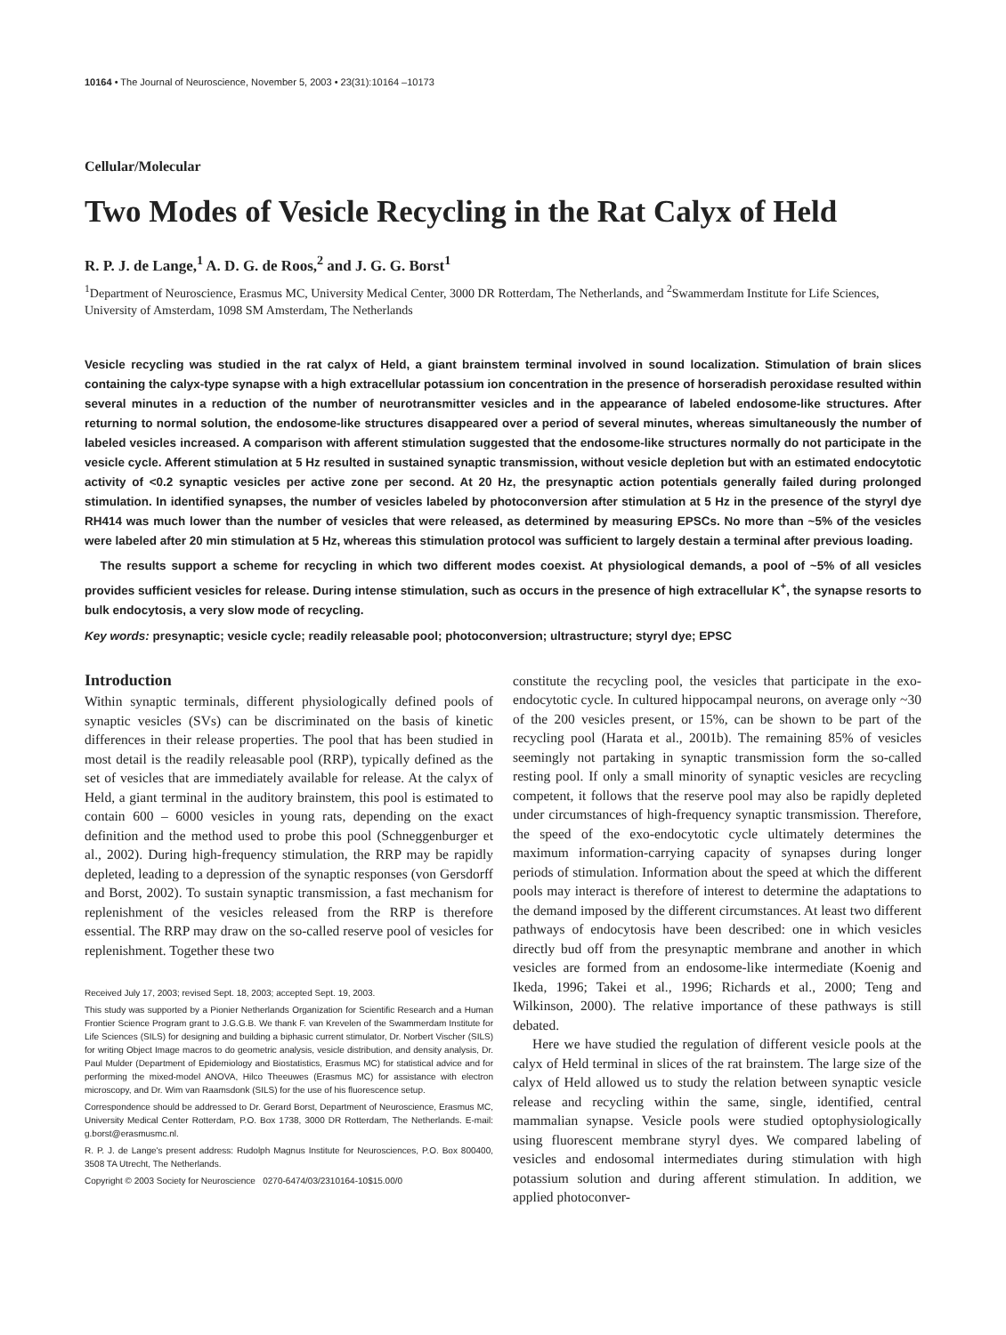10164 • The Journal of Neuroscience, November 5, 2003 • 23(31):10164 –10173
Cellular/Molecular
Two Modes of Vesicle Recycling in the Rat Calyx of Held
R. P. J. de Lange,<sup>1</sup> A. D. G. de Roos,<sup>2</sup> and J. G. G. Borst<sup>1</sup>
<sup>1</sup> Department of Neuroscience, Erasmus MC, University Medical Center, 3000 DR Rotterdam, The Netherlands, and <sup>2</sup>Swammerdam Institute for Life Sciences, University of Amsterdam, 1098 SM Amsterdam, The Netherlands
Vesicle recycling was studied in the rat calyx of Held, a giant brainstem terminal involved in sound localization. Stimulation of brain slices containing the calyx-type synapse with a high extracellular potassium ion concentration in the presence of horseradish peroxidase resulted within several minutes in a reduction of the number of neurotransmitter vesicles and in the appearance of labeled endosome-like structures. After returning to normal solution, the endosome-like structures disappeared over a period of several minutes, whereas simultaneously the number of labeled vesicles increased. A comparison with afferent stimulation suggested that the endosome-like structures normally do not participate in the vesicle cycle. Afferent stimulation at 5 Hz resulted in sustained synaptic transmission, without vesicle depletion but with an estimated endocytotic activity of <0.2 synaptic vesicles per active zone per second. At 20 Hz, the presynaptic action potentials generally failed during prolonged stimulation. In identified synapses, the number of vesicles labeled by photoconversion after stimulation at 5 Hz in the presence of the styryl dye RH414 was much lower than the number of vesicles that were released, as determined by measuring EPSCs. No more than ~5% of the vesicles were labeled after 20 min stimulation at 5 Hz, whereas this stimulation protocol was sufficient to largely destain a terminal after previous loading.
The results support a scheme for recycling in which two different modes coexist. At physiological demands, a pool of ~5% of all vesicles provides sufficient vesicles for release. During intense stimulation, such as occurs in the presence of high extracellular K<sup>+</sup>, the synapse resorts to bulk endocytosis, a very slow mode of recycling.
Key words: presynaptic; vesicle cycle; readily releasable pool; photoconversion; ultrastructure; styryl dye; EPSC
Introduction
Within synaptic terminals, different physiologically defined pools of synaptic vesicles (SVs) can be discriminated on the basis of kinetic differences in their release properties. The pool that has been studied in most detail is the readily releasable pool (RRP), typically defined as the set of vesicles that are immediately available for release. At the calyx of Held, a giant terminal in the auditory brainstem, this pool is estimated to contain 600 – 6000 vesicles in young rats, depending on the exact definition and the method used to probe this pool (Schneggenburger et al., 2002). During high-frequency stimulation, the RRP may be rapidly depleted, leading to a depression of the synaptic responses (von Gersdorff and Borst, 2002). To sustain synaptic transmission, a fast mechanism for replenishment of the vesicles released from the RRP is therefore essential. The RRP may draw on the so-called reserve pool of vesicles for replenishment. Together these two
Received July 17, 2003; revised Sept. 18, 2003; accepted Sept. 19, 2003.
This study was supported by a Pionier Netherlands Organization for Scientific Research and a Human Frontier Science Program grant to J.G.G.B. We thank F. van Krevelen of the Swammerdam Institute for Life Sciences (SILS) for designing and building a biphasic current stimulator, Dr. Norbert Vischer (SILS) for writing Object Image macros to do geometric analysis, vesicle distribution, and density analysis, Dr. Paul Mulder (Department of Epidemiology and Biostatistics, Erasmus MC) for statistical advice and for performing the mixed-model ANOVA, Hilco Theeuwes (Erasmus MC) for assistance with electron microscopy, and Dr. Wim van Raamsdonk (SILS) for the use of his fluorescence setup.
Correspondence should be addressed to Dr. Gerard Borst, Department of Neuroscience, Erasmus MC, University Medical Center Rotterdam, P.O. Box 1738, 3000 DR Rotterdam, The Netherlands. E-mail: g.borst@erasmusmc.nl.
R. P. J. de Lange's present address: Rudolph Magnus Institute for Neurosciences, P.O. Box 800400, 3508 TA Utrecht, The Netherlands.
Copyright © 2003 Society for Neuroscience 0270-6474/03/2310164-10$15.00/0
constitute the recycling pool, the vesicles that participate in the exo-endocytotic cycle. In cultured hippocampal neurons, on average only ~30 of the 200 vesicles present, or 15%, can be shown to be part of the recycling pool (Harata et al., 2001b). The remaining 85% of vesicles seemingly not partaking in synaptic transmission form the so-called resting pool. If only a small minority of synaptic vesicles are recycling competent, it follows that the reserve pool may also be rapidly depleted under circumstances of high-frequency synaptic transmission. Therefore, the speed of the exo-endocytotic cycle ultimately determines the maximum information-carrying capacity of synapses during longer periods of stimulation. Information about the speed at which the different pools may interact is therefore of interest to determine the adaptations to the demand imposed by the different circumstances. At least two different pathways of endocytosis have been described: one in which vesicles directly bud off from the presynaptic membrane and another in which vesicles are formed from an endosome-like intermediate (Koenig and Ikeda, 1996; Takei et al., 1996; Richards et al., 2000; Teng and Wilkinson, 2000). The relative importance of these pathways is still debated.
Here we have studied the regulation of different vesicle pools at the calyx of Held terminal in slices of the rat brainstem. The large size of the calyx of Held allowed us to study the relation between synaptic vesicle release and recycling within the same, single, identified, central mammalian synapse. Vesicle pools were studied optophysiologically using fluorescent membrane styryl dyes. We compared labeling of vesicles and endosomal intermediates during stimulation with high potassium solution and during afferent stimulation. In addition, we applied photoconver-